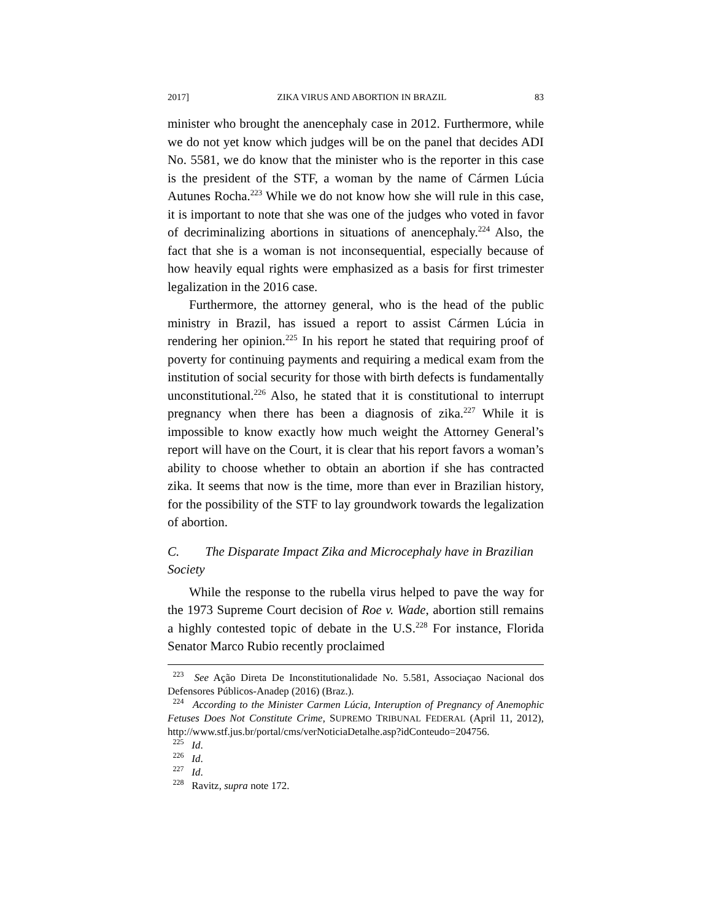2017] ZIKA VIRUS AND ABORTION IN BRAZIL 83
minister who brought the anencephaly case in 2012. Furthermore, while we do not yet know which judges will be on the panel that decides ADI No. 5581, we do know that the minister who is the reporter in this case is the president of the STF, a woman by the name of Cármen Lúcia Autunes Rocha.<sup>223</sup> While we do not know how she will rule in this case, it is important to note that she was one of the judges who voted in favor of decriminalizing abortions in situations of anencephaly.<sup>224</sup> Also, the fact that she is a woman is not inconsequential, especially because of how heavily equal rights were emphasized as a basis for first trimester legalization in the 2016 case.
Furthermore, the attorney general, who is the head of the public ministry in Brazil, has issued a report to assist Cármen Lúcia in rendering her opinion.<sup>225</sup> In his report he stated that requiring proof of poverty for continuing payments and requiring a medical exam from the institution of social security for those with birth defects is fundamentally unconstitutional.<sup>226</sup> Also, he stated that it is constitutional to interrupt pregnancy when there has been a diagnosis of zika.<sup>227</sup> While it is impossible to know exactly how much weight the Attorney General’s report will have on the Court, it is clear that his report favors a woman’s ability to choose whether to obtain an abortion if she has contracted zika. It seems that now is the time, more than ever in Brazilian history, for the possibility of the STF to lay groundwork towards the legalization of abortion.
C. The Disparate Impact Zika and Microcephaly have in Brazilian Society
While the response to the rubella virus helped to pave the way for the 1973 Supreme Court decision of Roe v. Wade, abortion still remains a highly contested topic of debate in the U.S.<sup>228</sup> For instance, Florida Senator Marco Rubio recently proclaimed
223 See Ação Direta De Inconstitutionalidade No. 5.581, Associaçao Nacional dos Defensores Públicos-Anadep (2016) (Braz.).
224 According to the Minister Carmen Lúcia, Interuption of Pregnancy of Anemophic Fetuses Does Not Constitute Crime, SUPREMO TRIBUNAL FEDERAL (April 11, 2012), http://www.stf.jus.br/portal/cms/verNoticiaDetalhe.asp?idConteudo=204756.
225 Id.
226 Id.
227 Id.
228 Ravitz, supra note 172.